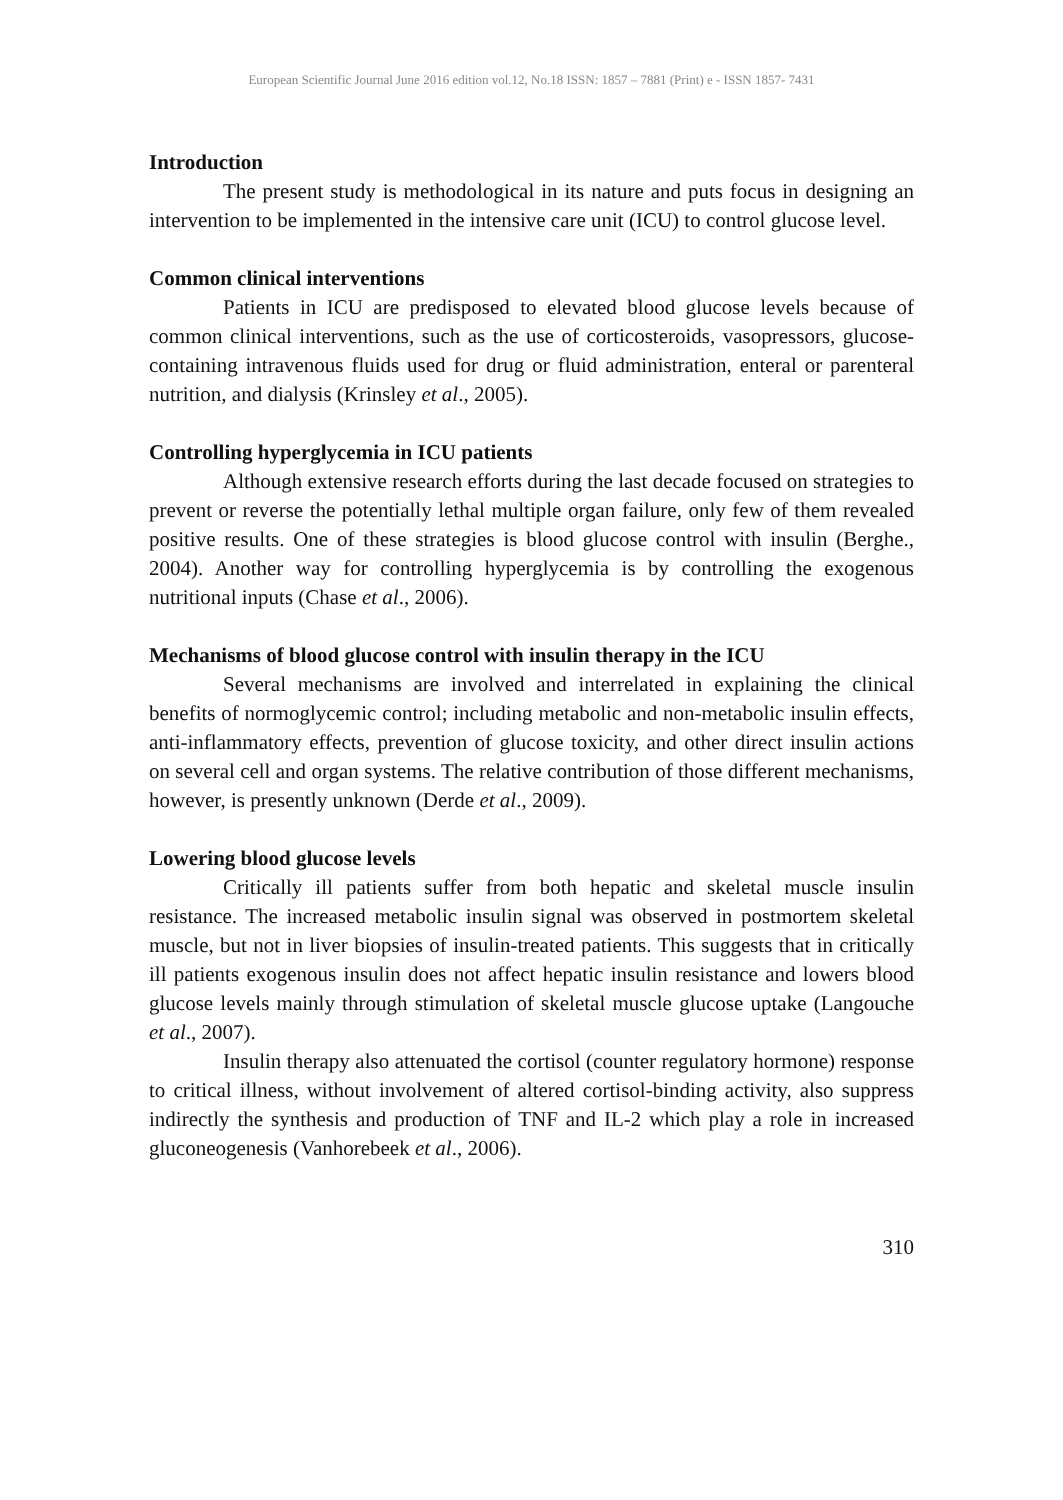European Scientific Journal June 2016 edition vol.12, No.18 ISSN: 1857 – 7881 (Print) e - ISSN 1857- 7431
Introduction
The present study is methodological in its nature and puts focus in designing an intervention to be implemented in the intensive care unit (ICU) to control glucose level.
Common clinical interventions
Patients in ICU are predisposed to elevated blood glucose levels because of common clinical interventions, such as the use of corticosteroids, vasopressors, glucose-containing intravenous fluids used for drug or fluid administration, enteral or parenteral nutrition, and dialysis (Krinsley et al., 2005).
Controlling hyperglycemia in ICU patients
Although extensive research efforts during the last decade focused on strategies to prevent or reverse the potentially lethal multiple organ failure, only few of them revealed positive results. One of these strategies is blood glucose control with insulin (Berghe., 2004). Another way for controlling hyperglycemia is by controlling the exogenous nutritional inputs (Chase et al., 2006).
Mechanisms of blood glucose control with insulin therapy in the ICU
Several mechanisms are involved and interrelated in explaining the clinical benefits of normoglycemic control; including metabolic and non-metabolic insulin effects, anti-inflammatory effects, prevention of glucose toxicity, and other direct insulin actions on several cell and organ systems. The relative contribution of those different mechanisms, however, is presently unknown (Derde et al., 2009).
Lowering blood glucose levels
Critically ill patients suffer from both hepatic and skeletal muscle insulin resistance. The increased metabolic insulin signal was observed in postmortem skeletal muscle, but not in liver biopsies of insulin-treated patients. This suggests that in critically ill patients exogenous insulin does not affect hepatic insulin resistance and lowers blood glucose levels mainly through stimulation of skeletal muscle glucose uptake (Langouche et al., 2007).
Insulin therapy also attenuated the cortisol (counter regulatory hormone) response to critical illness, without involvement of altered cortisol-binding activity, also suppress indirectly the synthesis and production of TNF and IL-2 which play a role in increased gluconeogenesis (Vanhorebeek et al., 2006).
310